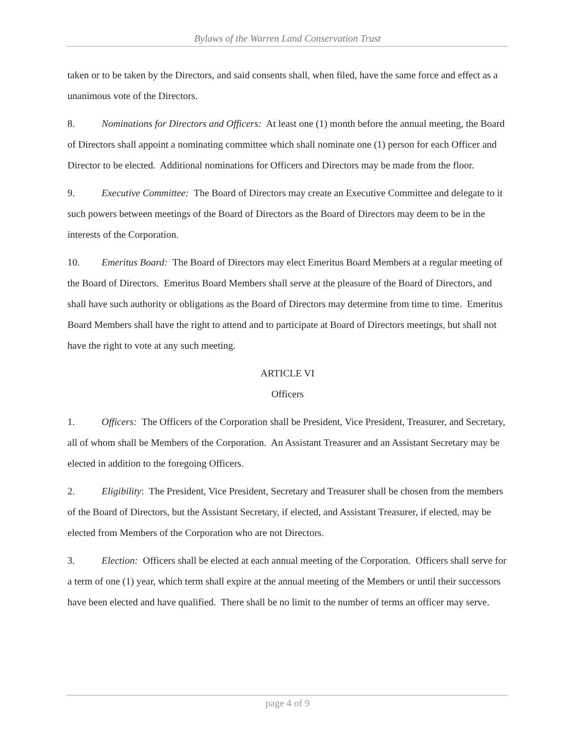Bylaws of the Warren Land Conservation Trust
taken or to be taken by the Directors, and said consents shall, when filed, have the same force and effect as a unanimous vote of the Directors.
8. Nominations for Directors and Officers: At least one (1) month before the annual meeting, the Board of Directors shall appoint a nominating committee which shall nominate one (1) person for each Officer and Director to be elected. Additional nominations for Officers and Directors may be made from the floor.
9. Executive Committee: The Board of Directors may create an Executive Committee and delegate to it such powers between meetings of the Board of Directors as the Board of Directors may deem to be in the interests of the Corporation.
10. Emeritus Board: The Board of Directors may elect Emeritus Board Members at a regular meeting of the Board of Directors. Emeritus Board Members shall serve at the pleasure of the Board of Directors, and shall have such authority or obligations as the Board of Directors may determine from time to time. Emeritus Board Members shall have the right to attend and to participate at Board of Directors meetings, but shall not have the right to vote at any such meeting.
ARTICLE VI
Officers
1. Officers: The Officers of the Corporation shall be President, Vice President, Treasurer, and Secretary, all of whom shall be Members of the Corporation. An Assistant Treasurer and an Assistant Secretary may be elected in addition to the foregoing Officers.
2. Eligibility: The President, Vice President, Secretary and Treasurer shall be chosen from the members of the Board of Directors, but the Assistant Secretary, if elected, and Assistant Treasurer, if elected, may be elected from Members of the Corporation who are not Directors.
3. Election: Officers shall be elected at each annual meeting of the Corporation. Officers shall serve for a term of one (1) year, which term shall expire at the annual meeting of the Members or until their successors have been elected and have qualified. There shall be no limit to the number of terms an officer may serve.
page 4 of 9